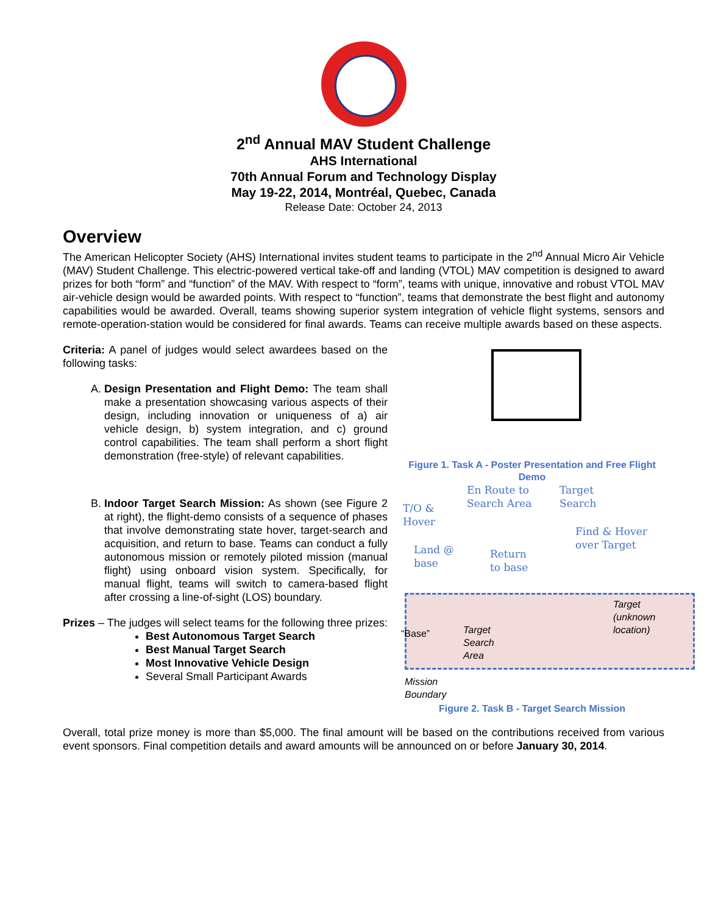2<sup>nd</sup> Annual MAV Student Challenge
AHS International
70th Annual Forum and Technology Display
May 19-22, 2014, Montréal, Quebec, Canada
Release Date: October 24, 2013
Overview
The American Helicopter Society (AHS) International invites student teams to participate in the 2<sup>nd</sup> Annual Micro Air Vehicle (MAV) Student Challenge. This electric-powered vertical take-off and landing (VTOL) MAV competition is designed to award prizes for both “form” and “function” of the MAV. With respect to “form”, teams with unique, innovative and robust VTOL MAV air-vehicle design would be awarded points. With respect to “function”, teams that demonstrate the best flight and autonomy capabilities would be awarded. Overall, teams showing superior system integration of vehicle flight systems, sensors and remote-operation-station would be considered for final awards. Teams can receive multiple awards based on these aspects.
Criteria: A panel of judges would select awardees based on the following tasks:
A. Design Presentation and Flight Demo: The team shall make a presentation showcasing various aspects of their design, including innovation or uniqueness of a) air vehicle design, b) system integration, and c) ground control capabilities. The team shall perform a short flight demonstration (free-style) of relevant capabilities.
B. Indoor Target Search Mission: As shown (see Figure 2 at right), the flight-demo consists of a sequence of phases that involve demonstrating state hover, target-search and acquisition, and return to base. Teams can conduct a fully autonomous mission or remotely piloted mission (manual flight) using onboard vision system. Specifically, for manual flight, teams will switch to camera-based flight after crossing a line-of-sight (LOS) boundary.
Prizes – The judges will select teams for the following three prizes:
Best Autonomous Target Search
Best Manual Target Search
Most Innovative Vehicle Design
Several Small Participant Awards
Figure 1. Task A - Poster Presentation and Free Flight Demo
En Route to
Search Area
Target
Search T/O &
Hover
Find & Hover
over Target Land @
base
Return
to base
Target
(unknown
location)
“Base” Target
Search
Area
Mission
Boundary
Figure 2. Task B - Target Search Mission
Overall, total prize money is more than $5,000. The final amount will be based on the contributions received from various event sponsors. Final competition details and award amounts will be announced on or before January 30, 2014.